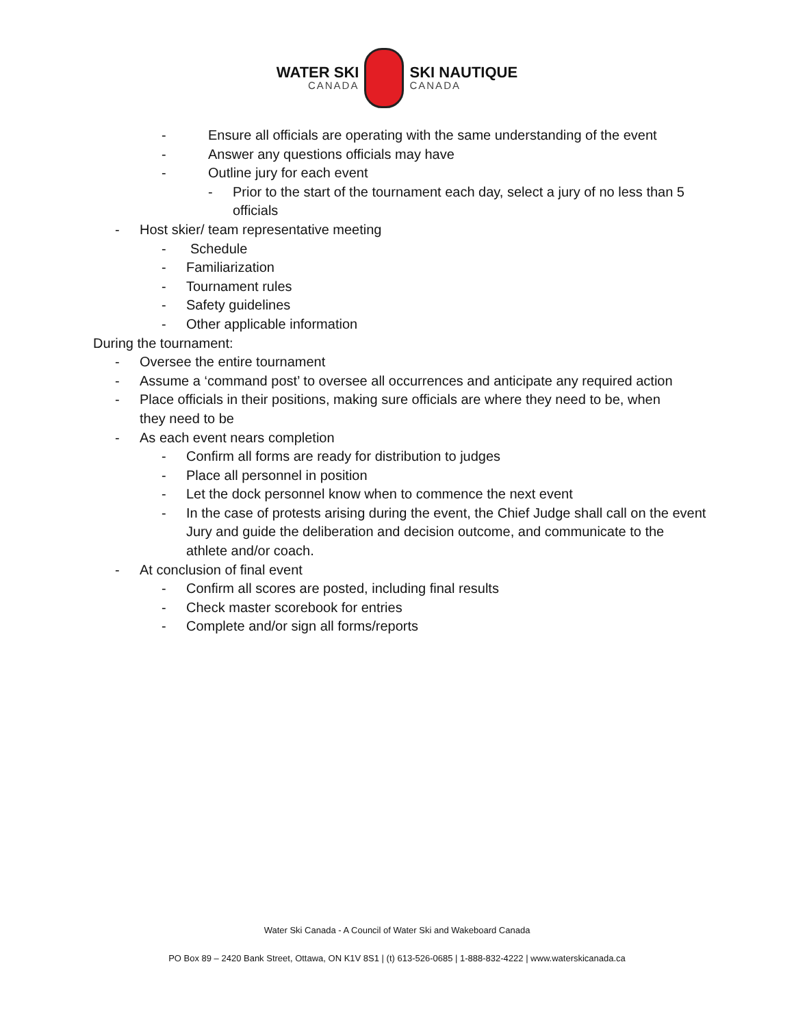WATER SKI
CANADA
SKI NAUTIQUE
CANADA
- Ensure all officials are operating with the same understanding of the event
- Answer any questions officials may have
- Outline jury for each event
- Prior to the start of the tournament each day, select a jury of no less than 5 officials
- Host skier/ team representative meeting
- Schedule
- Familiarization
- Tournament rules
- Safety guidelines
- Other applicable information
During the tournament:
- Oversee the entire tournament
- Assume a ‘command post’ to oversee all occurrences and anticipate any required action
- Place officials in their positions, making sure officials are where they need to be, when they need to be
- As each event nears completion
- Confirm all forms are ready for distribution to judges
- Place all personnel in position
- Let the dock personnel know when to commence the next event
- In the case of protests arising during the event, the Chief Judge shall call on the event Jury and guide the deliberation and decision outcome, and communicate to the athlete and/or coach.
- At conclusion of final event
- Confirm all scores are posted, including final results
- Check master scorebook for entries
- Complete and/or sign all forms/reports
Water Ski Canada - A Council of Water Ski and Wakeboard Canada
PO Box 89 – 2420 Bank Street, Ottawa, ON K1V 8S1 | (t) 613-526-0685 | 1-888-832-4222 | www.waterskicanada.ca